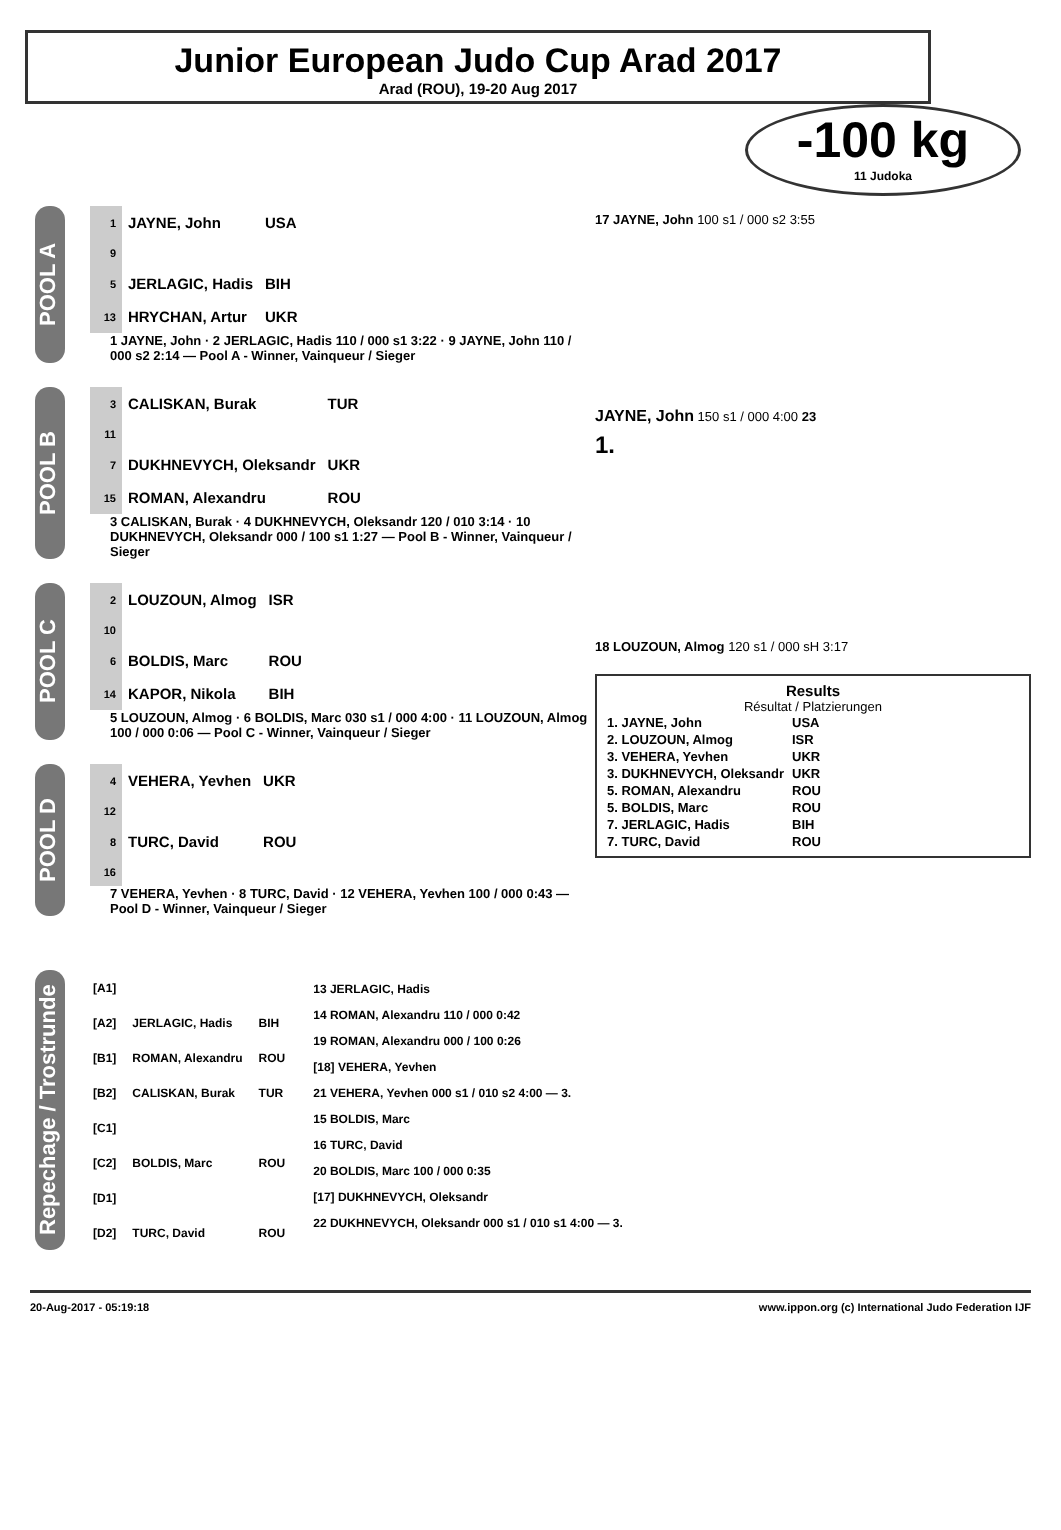Junior European Judo Cup Arad 2017
Arad (ROU), 19-20 Aug 2017
-100 kg
11 Judoka
POOL A
| 1 | JAYNE, John | USA |
| 9 | | |
| 5 | JERLAGIC, Hadis | BIH |
| 13 | HRYCHAN, Artur | UKR |
1 JAYNE, John · 2 JERLAGIC, Hadis 110 / 000 s1 3:22 · 9 JAYNE, John 110 / 000 s2 2:14 — Pool A - Winner, Vainqueur / Sieger
POOL B
| 3 | CALISKAN, Burak | TUR |
| 11 | | |
| 7 | DUKHNEVYCH, Oleksandr | UKR |
| 15 | ROMAN, Alexandru | ROU |
3 CALISKAN, Burak · 4 DUKHNEVYCH, Oleksandr 120 / 010 3:14 · 10 DUKHNEVYCH, Oleksandr 000 / 100 s1 1:27 — Pool B - Winner, Vainqueur / Sieger
POOL C
| 2 | LOUZOUN, Almog | ISR |
| 10 | | |
| 6 | BOLDIS, Marc | ROU |
| 14 | KAPOR, Nikola | BIH |
5 LOUZOUN, Almog · 6 BOLDIS, Marc 030 s1 / 000 4:00 · 11 LOUZOUN, Almog 100 / 000 0:06 — Pool C - Winner, Vainqueur / Sieger
POOL D
| 4 | VEHERA, Yevhen | UKR |
| 12 | | |
| 8 | TURC, David | ROU |
| 16 | | |
7 VEHERA, Yevhen · 8 TURC, David · 12 VEHERA, Yevhen 100 / 000 0:43 — Pool D - Winner, Vainqueur / Sieger
17 JAYNE, John 100 s1 / 000 s2 3:55
JAYNE, John 150 s1 / 000 4:00 23
1.
18 LOUZOUN, Almog 120 s1 / 000 sH 3:17
Results
Résultat / Platzierungen
| 1. JAYNE, John | USA |
| 2. LOUZOUN, Almog | ISR |
| 3. VEHERA, Yevhen | UKR |
| 3. DUKHNEVYCH, Oleksandr | UKR |
| 5. ROMAN, Alexandru | ROU |
| 5. BOLDIS, Marc | ROU |
| 7. JERLAGIC, Hadis | BIH |
| 7. TURC, David | ROU |
Repechage / Trostrunde
| [A1] | | |
| [A2] | JERLAGIC, Hadis | BIH |
| [B1] | ROMAN, Alexandru | ROU |
| [B2] | CALISKAN, Burak | TUR |
| [C1] | | |
| [C2] | BOLDIS, Marc | ROU |
| [D1] | | |
| [D2] | TURC, David | ROU |
13 JERLAGIC, Hadis
14 ROMAN, Alexandru 110 / 000 0:42
19 ROMAN, Alexandru 000 / 100 0:26
[18] VEHERA, Yevhen
21 VEHERA, Yevhen 000 s1 / 010 s2 4:00 — 3.
15 BOLDIS, Marc
16 TURC, David
20 BOLDIS, Marc 100 / 000 0:35
[17] DUKHNEVYCH, Oleksandr
22 DUKHNEVYCH, Oleksandr 000 s1 / 010 s1 4:00 — 3.
20-Aug-2017 - 05:19:18 www.ippon.org (c) International Judo Federation IJF